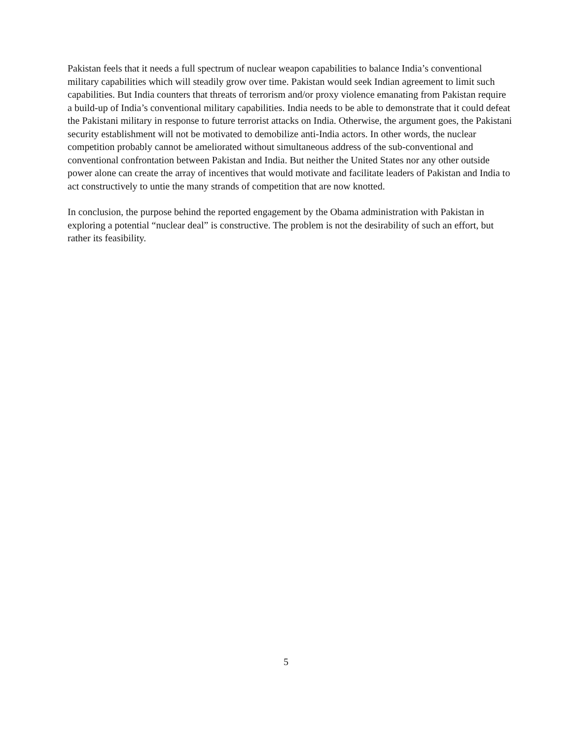Pakistan feels that it needs a full spectrum of nuclear weapon capabilities to balance India’s conventional military capabilities which will steadily grow over time. Pakistan would seek Indian agreement to limit such capabilities. But India counters that threats of terrorism and/or proxy violence emanating from Pakistan require a build-up of India’s conventional military capabilities. India needs to be able to demonstrate that it could defeat the Pakistani military in response to future terrorist attacks on India. Otherwise, the argument goes, the Pakistani security establishment will not be motivated to demobilize anti-India actors. In other words, the nuclear competition probably cannot be ameliorated without simultaneous address of the sub-conventional and conventional confrontation between Pakistan and India. But neither the United States nor any other outside power alone can create the array of incentives that would motivate and facilitate leaders of Pakistan and India to act constructively to untie the many strands of competition that are now knotted.
In conclusion, the purpose behind the reported engagement by the Obama administration with Pakistan in exploring a potential “nuclear deal” is constructive. The problem is not the desirability of such an effort, but rather its feasibility.
5